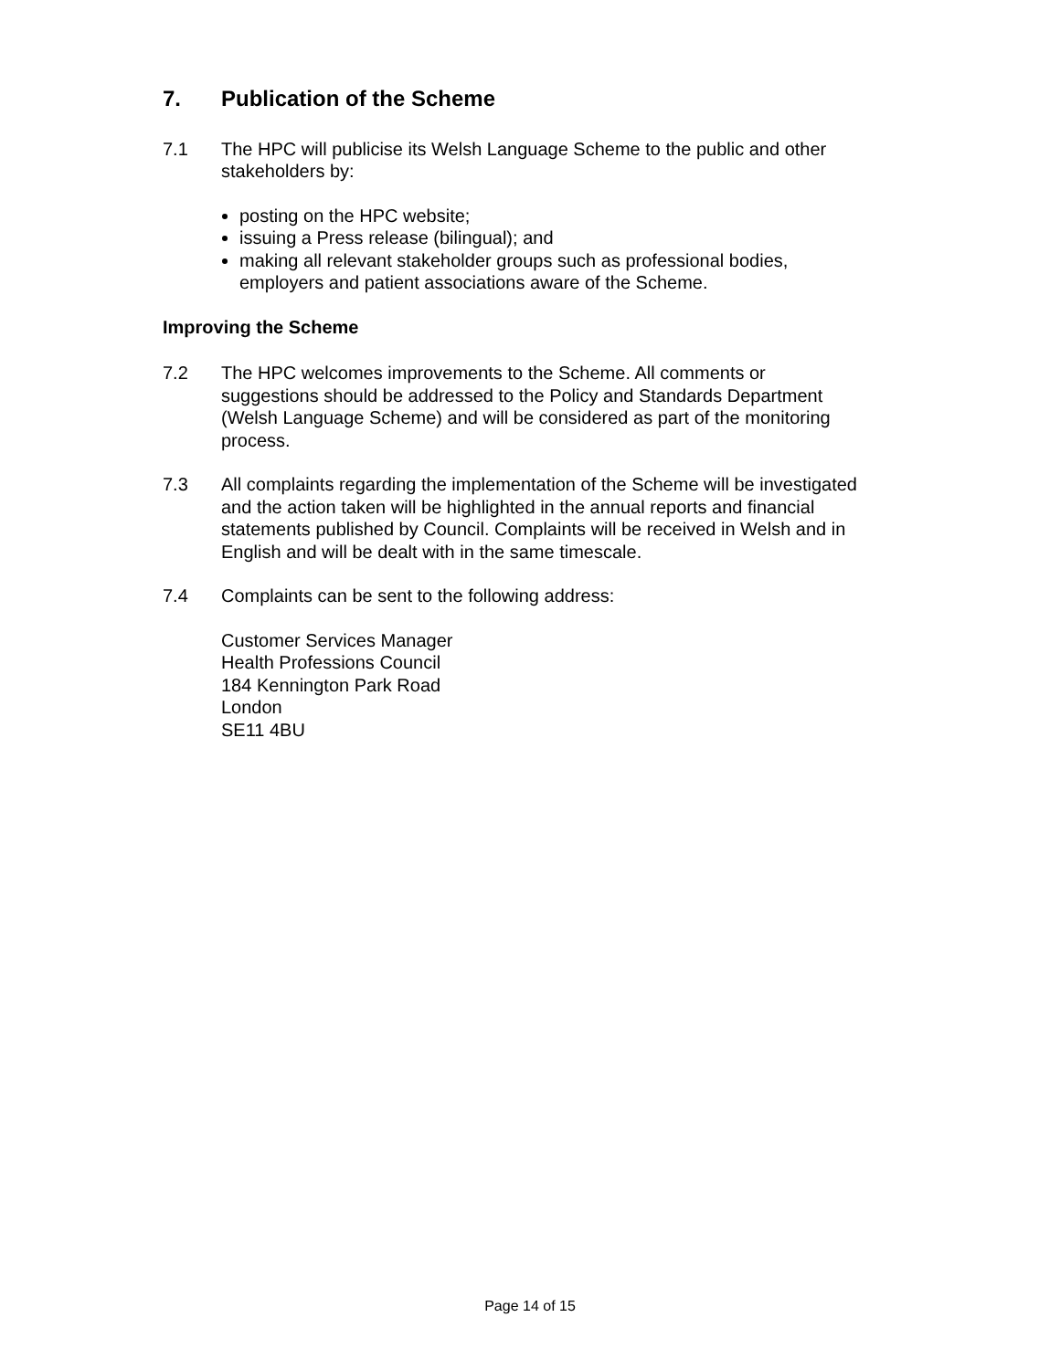7. Publication of the Scheme
7.1 The HPC will publicise its Welsh Language Scheme to the public and other stakeholders by:
posting on the HPC website;
issuing a Press release (bilingual); and
making all relevant stakeholder groups such as professional bodies, employers and patient associations aware of the Scheme.
Improving the Scheme
7.2 The HPC welcomes improvements to the Scheme. All comments or suggestions should be addressed to the Policy and Standards Department (Welsh Language Scheme) and will be considered as part of the monitoring process.
7.3 All complaints regarding the implementation of the Scheme will be investigated and the action taken will be highlighted in the annual reports and financial statements published by Council. Complaints will be received in Welsh and in English and will be dealt with in the same timescale.
7.4 Complaints can be sent to the following address:
Customer Services Manager
Health Professions Council
184 Kennington Park Road
London
SE11 4BU
Page 14 of 15